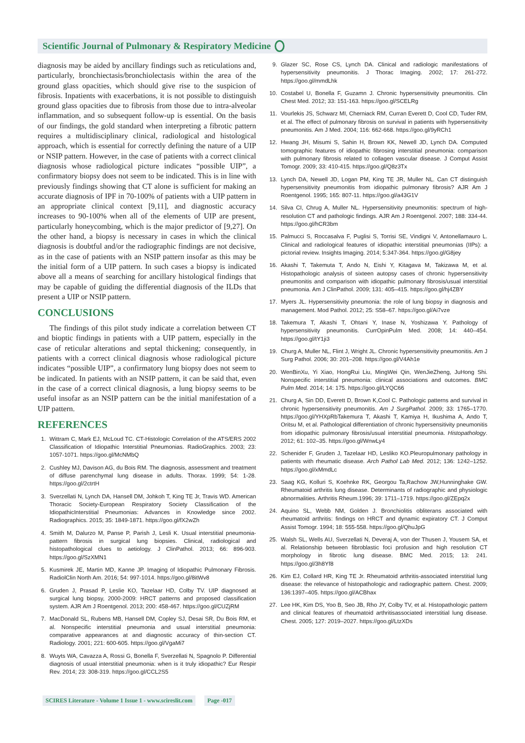Scientific Journal of Pulmonary & Respiratory Medicine
diagnosis may be aided by ancillary findings such as reticulations and, particularly, bronchiectasis/bronchiolectasis within the area of the ground glass opacities, which should give rise to the suspicion of fibrosis. Inpatients with exacerbations, it is not possible to distinguish ground glass opacities due to fibrosis from those due to intra-alveolar inflammation, and so subsequent follow-up is essential. On the basis of our findings, the gold standard when interpreting a fibrotic pattern requires a multidisciplinary clinical, radiological and histological approach, which is essential for correctly defining the nature of a UIP or NSIP pattern. However, in the case of patients with a correct clinical diagnosis whose radiological picture indicates “possible UIP”, a confirmatory biopsy does not seem to be indicated. This is in line with previously findings showing that CT alone is sufficient for making an accurate diagnosis of IPF in 70-100% of patients with a UIP pattern in an appropriate clinical context [9,11], and diagnostic accuracy increases to 90-100% when all of the elements of UIP are present, particularly honeycombing, which is the major predictor of [9,27]. On the other hand, a biopsy is necessary in cases in which the clinical diagnosis is doubtful and/or the radiographic findings are not decisive, as in the case of patients with an NSIP pattern insofar as this may be the initial form of a UIP pattern. In such cases a biopsy is indicated above all a means of searching for ancillary histological findings that may be capable of guiding the differential diagnosis of the ILDs that present a UIP or NSIP pattern.
CONCLUSIONS
The findings of this pilot study indicate a correlation between CT and bioptic findings in patients with a UIP pattern, especially in the case of reticular alterations and septal thickening; consequently, in patients with a correct clinical diagnosis whose radiological picture indicates “possible UIP”, a confirmatory lung biopsy does not seem to be indicated. In patients with an NSIP pattern, it can be said that, even in the case of a correct clinical diagnosis, a lung biopsy seems to be useful insofar as an NSIP pattern can be the initial manifestation of a UIP pattern.
REFERENCES
1. Wittram C, Mark EJ, McLoud TC. CT-Histologic Correlation of the ATS/ERS 2002 Classification of Idiopathic Interstitial Pneumonias. RadioGraphics. 2003; 23: 1057-1071. https://goo.gl/McNMbQ
2. Cushley MJ, Davison AG, du Bois RM. The diagnosis, assessment and treatment of diffuse parenchymal lung disease in adults. Thorax. 1999; 54: 1-28. https://goo.gl/2ctrtH
3. Sverzellati N, Lynch DA, Hansell DM, Johkoh T, King TE Jr, Travis WD. American Thoracic Society-European Respiratory Society Classification of the IdiopathicInterstitial Pneumonias: Advances in Knowledge since 2002. Radiographics. 2015; 35: 1849-1871. https://goo.gl/fX2wZh
4. Smith M, Dalurzo M, Panse P, Parish J, Lesli K. Usual interstitial pneumonia-pattern fibrosis in surgical lung biopsies. Clinical, radiological and histopathological clues to aetiology. J ClinPathol. 2013; 66: 896-903. https://goo.gl/SzXMN1
5. Kusmirek JE, Martin MD, Kanne JP. Imaging of Idiopathic Pulmonary Fibrosis. RadiolClin North Am. 2016; 54: 997-1014. https://goo.gl/8itWv8
6. Gruden J, Prasad P, Leslie KO, Tazelaar HD, Colby TV. UIP diagnosed at surgical lung biopsy, 2000-2009: HRCT patterns and proposed classification system. AJR Am J Roentgenol. 2013; 200: 458-467. https://goo.gl/CUZjRM
7. MacDonald SL, Rubens MB, Hansell DM, Copley SJ, Desai SR, Du Bois RM, et al. Nonspecific interstitial pneumonia and usual interstitial pneumonia: comparative appearances at and diagnostic accuracy of thin-section CT. Radiology. 2001; 221: 600-605. https://goo.gl/VgaMi7
8. Wuyts WA, Cavazza A, Rossi G, Bonella F, Sverzellati N, Spagnolo P. Differential diagnosis of usual interstitial pneumonia: when is it truly idiopathic? Eur Respir Rev. 2014; 23: 308-319. https://goo.gl/CCL2S5
9. Glazer SC, Rose CS, Lynch DA. Clinical and radiologic manifestations of hypersensitivity pneumonitis. J Thorac Imaging. 2002; 17: 261-272. https://goo.gl/mmdLhk
10. Costabel U, Bonella F, Guzamn J. Chronic hypersensitivity pneumonitis. Clin Chest Med. 2012; 33: 151-163. https://goo.gl/SCELRg
11. Vourlekis JS, Schwarz MI, Cherniack RM, Curran Everett D, Cool CD, Tuder RM, et al. The effect of pulmonary fibrosis on survival in patients with hypersensitivity pneumonitis. Am J Med. 2004; 116: 662-668. https://goo.gl/9yRCh1
12. Hwang JH, Misumi S, Sahin H, Brown KK, Newell JD, Lynch DA. Computed tomographic features of idiopathic fibrosing interstitial pneumonia: comparison with pulmonary fibrosis related to collagen vascular disease. J Comput Assist Tomogr. 2009; 33: 410-415. https://goo.gl/Q8z3Tx
13. Lynch DA, Newell JD, Logan PM, King TE JR, Muller NL. Can CT distinguish hypersensitivity pneumonitis from idiopathic pulmonary fibrosis? AJR Am J Roentgenol. 1995; 165: 807-11. https://goo.gl/a43G1V
14. Silva CI, Chrug A, Muller NL. Hypersensitivity pneumonitis: spectrum of high-resolution CT and pathologic findings. AJR Am J Roentgenol. 2007; 188: 334-44. https://goo.gl/hCR3bm
15. Palmucci S, Roccasalva F, Puglisi S, Torrisi SE, Vindigni V, Antonellamauro L. Clinical and radiological features of idiopathic interstitial pneumonias (IIPs): a pictorial review. Insights Imaging. 2014; 5:347-364. https://goo.gl/G8jey
16. Akashi T, Takemuta T, Ando N, Eishi Y, Kitagava M, Takizawa M, et al. Histopathologic analysis of sixteen autopsy cases of chronic hypersensitivity pneumonitis and comparison with idiopathic pulmonary fibrosis/usual interstitial pneumonia. Am J ClinPathol. 2009; 131: 405–415. https://goo.gl/hj4ZBY
17. Myers JL. Hypersensitivity pneumonia: the role of lung biopsy in diagnosis and management. Mod Pathol. 2012; 25: S58–67. https://goo.gl/Ai7vze
18. Takemura T, Akashi T, Ohtani Y, Inase N, Yoshizawa Y. Pathology of hypersensitivity pneumonitis. CurrOpinPulm Med. 2008; 14: 440–454. https://goo.gl/tY1ji3
19. Churg A, Muller NL, Flint J, Wright JL. Chronic hypersensitivity pneumonitis. Am J Surg Pathol. 2006; 30: 201–208. https://goo.gl/V4Ah1e
20. WenBinXu, Yi Xiao, HongRui Liu, MingWei Qin, WenJieZheng, JuHong Shi. Nonspecific interstitial pneumonia: clinical associations and outcomes. BMC Pulm Med. 2014; 14: 175. https://goo.gl/LYQC66
21. Churg A, Sin DD, Everett D, Brown K,Cool C. Pathologic patterns and survival in chronic hypersensitivity pneumonitis. Am J SurgPathol. 2009; 33: 1765–1770. https://goo.gl/YHXpRbTakemura T, Akashi T, Kamiya H, Ikushima A, Ando T, Oritsu M, et al. Pathological differentiation of chronic hypersensitivity pneumonitis from idiopathic pulmonary fibrosis/usual interstitial pneumonia. Histopathology. 2012; 61: 102–35. https://goo.gl/WnwLy4
22. Schenider F, Gruden J, Tazelaar HD, Lesliko KO.Pleuropulmonary pathology in patients with rheumatic disease. Arch Pathol Lab Med. 2012; 136: 1242–1252. https://goo.gl/xMmdLc
23. Saag KG, Kolluri S, Koehnke RK, Georgou Ta,Rachow JW,Hunninghake GW. Rheumatoid arthritis lung disease. Determinants of radiographic and physiologic abnormalities. Arthritis Rheum.1996; 39: 1711–1719. https://goo.gl/ZEpq2x
24. Aquino SL, Webb NM, Golden J. Bronchiolitis obliterans associated with rheumatoid arthritis: findings on HRCT and dynamic expiratory CT. J Comput Assist Tomogr. 1994; 18: 555-558. https://goo.gl/QhuJpG
25. Walsh SL, Wells AU, Sverzellati N, Deveraj A, von der Thusen J, Yousem SA, et al. Relationship between fibroblastic foci profusion and high resolution CT morphology in fibrotic lung disease. BMC Med. 2015; 13: 241. https://goo.gl/3h8Yf8
26. Kim EJ, Collard HR, King TE Jr. Rheumatoid arthritis-associated interstitial lung disease: the relevance of histopathologic and radiographic pattern. Chest. 2009; 136:1397–405. https://goo.gl/ACBhax
27. Lee HK, Kim DS, Yoo B, Seo JB, Rho JY, Colby TV, et al. Histopathologic pattern and clinical features of rheumatoid arthritisassociated interstitial lung disease. Chest. 2005; 127: 2019–2027. https://goo.gl/LtzXDs
SCIRES Literature - Volume 1 Issue 1 - www.scireslit.com
Page -017